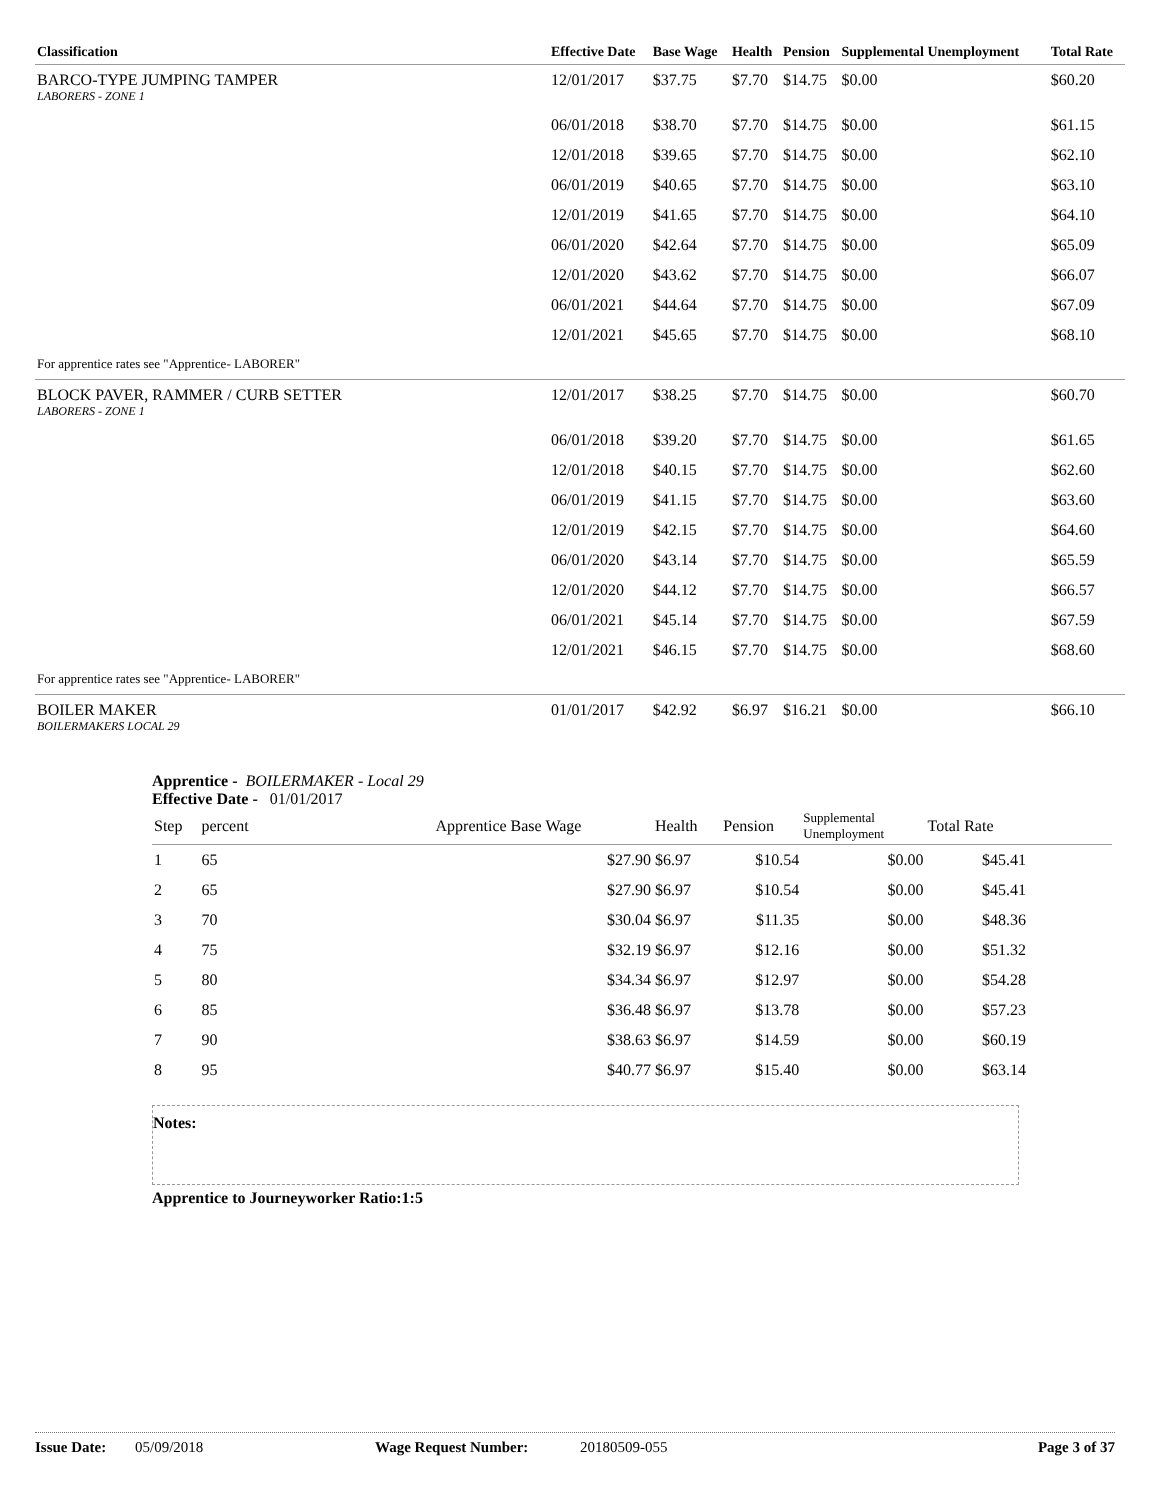| Classification | Effective Date | Base Wage | Health | Pension | Supplemental Unemployment | Total Rate |
| --- | --- | --- | --- | --- | --- | --- |
| BARCO-TYPE JUMPING TAMPER LABORERS - ZONE 1 | 12/01/2017 | $37.75 | $7.70 | $14.75 | $0.00 | $60.20 |
| | 06/01/2018 | $38.70 | $7.70 | $14.75 | $0.00 | $61.15 |
| | 12/01/2018 | $39.65 | $7.70 | $14.75 | $0.00 | $62.10 |
| | 06/01/2019 | $40.65 | $7.70 | $14.75 | $0.00 | $63.10 |
| | 12/01/2019 | $41.65 | $7.70 | $14.75 | $0.00 | $64.10 |
| | 06/01/2020 | $42.64 | $7.70 | $14.75 | $0.00 | $65.09 |
| | 12/01/2020 | $43.62 | $7.70 | $14.75 | $0.00 | $66.07 |
| | 06/01/2021 | $44.64 | $7.70 | $14.75 | $0.00 | $67.09 |
| | 12/01/2021 | $45.65 | $7.70 | $14.75 | $0.00 | $68.10 |
| For apprentice rates see "Apprentice- LABORER" | | | | | | |
| BLOCK PAVER, RAMMER / CURB SETTER LABORERS - ZONE 1 | 12/01/2017 | $38.25 | $7.70 | $14.75 | $0.00 | $60.70 |
| | 06/01/2018 | $39.20 | $7.70 | $14.75 | $0.00 | $61.65 |
| | 12/01/2018 | $40.15 | $7.70 | $14.75 | $0.00 | $62.60 |
| | 06/01/2019 | $41.15 | $7.70 | $14.75 | $0.00 | $63.60 |
| | 12/01/2019 | $42.15 | $7.70 | $14.75 | $0.00 | $64.60 |
| | 06/01/2020 | $43.14 | $7.70 | $14.75 | $0.00 | $65.59 |
| | 12/01/2020 | $44.12 | $7.70 | $14.75 | $0.00 | $66.57 |
| | 06/01/2021 | $45.14 | $7.70 | $14.75 | $0.00 | $67.59 |
| | 12/01/2021 | $46.15 | $7.70 | $14.75 | $0.00 | $68.60 |
| For apprentice rates see "Apprentice- LABORER" | | | | | | |
| BOILER MAKER BOILERMAKERS LOCAL 29 | 01/01/2017 | $42.92 | $6.97 | $16.21 | $0.00 | $66.10 |
Apprentice - BOILERMAKER - Local 29
Effective Date - 01/01/2017
| Step | percent | Apprentice Base Wage | Health | Pension | Supplemental Unemployment | Total Rate | |
| --- | --- | --- | --- | --- | --- | --- | --- |
| 1 | 65 | $27.90 | $6.97 | $10.54 | $0.00 | $45.41 | |
| 2 | 65 | $27.90 | $6.97 | $10.54 | $0.00 | $45.41 | |
| 3 | 70 | $30.04 | $6.97 | $11.35 | $0.00 | $48.36 | |
| 4 | 75 | $32.19 | $6.97 | $12.16 | $0.00 | $51.32 | |
| 5 | 80 | $34.34 | $6.97 | $12.97 | $0.00 | $54.28 | |
| 6 | 85 | $36.48 | $6.97 | $13.78 | $0.00 | $57.23 | |
| 7 | 90 | $38.63 | $6.97 | $14.59 | $0.00 | $60.19 | |
| 8 | 95 | $40.77 | $6.97 | $15.40 | $0.00 | $63.14 | |
Notes:
Apprentice to Journeyworker Ratio:1:5
Issue Date: 05/09/2018 Wage Request Number: 20180509-055 Page 3 of 37